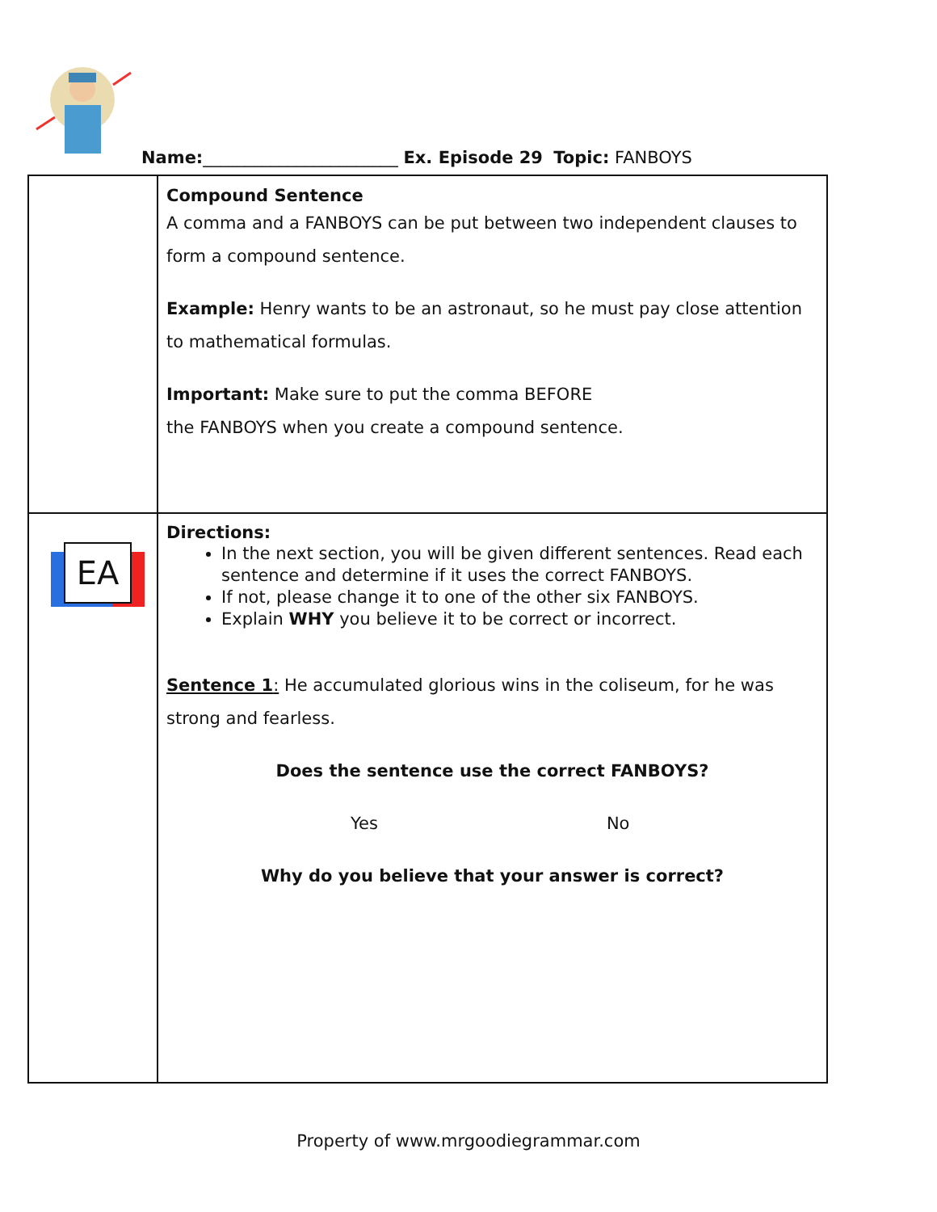Name:_______________________ Ex. Episode 29 Topic: FANBOYS
| | Compound Sentence A comma and a FANBOYS can be put between two independent clauses to form a compound sentence. Example: Henry wants to be an astronaut, so he must pay close attention to mathematical formulas. Important: Make sure to put the comma BEFORE the FANBOYS when you create a compound sentence. |
| EA | Directions: In the next section, you will be given different sentences. Read each sentence and determine if it uses the correct FANBOYS. If not, please change it to one of the other six FANBOYS. Explain WHY you believe it to be correct or incorrect. Sentence 1 : He accumulated glorious wins in the coliseum, for he was strong and fearless. Does the sentence use the correct FANBOYS? Yes No Why do you believe that your answer is correct? |
Property of www.mrgoodiegrammar.com